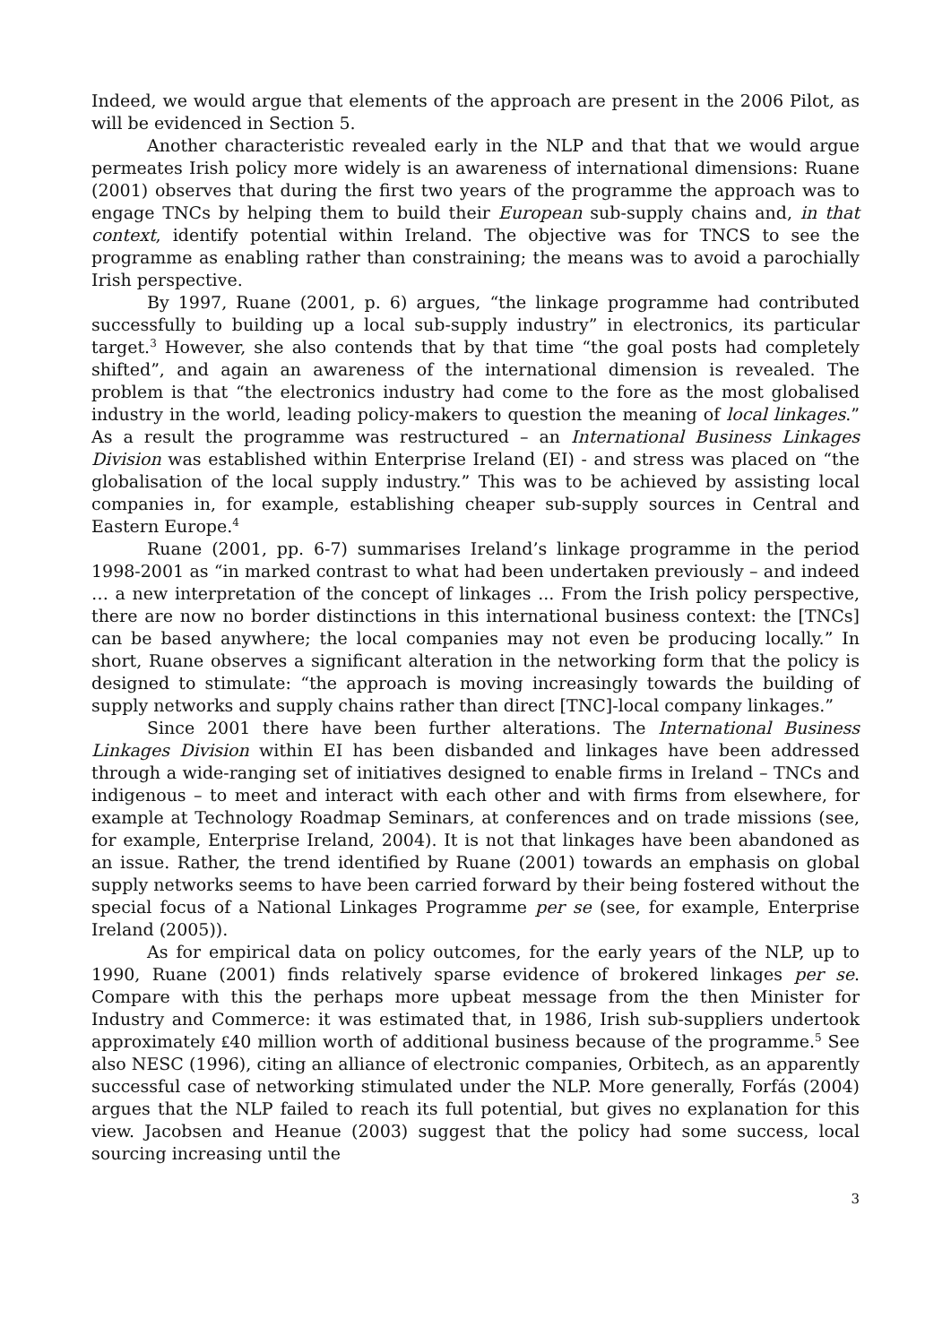Indeed, we would argue that elements of the approach are present in the 2006 Pilot, as will be evidenced in Section 5.
Another characteristic revealed early in the NLP and that that we would argue permeates Irish policy more widely is an awareness of international dimensions: Ruane (2001) observes that during the first two years of the programme the approach was to engage TNCs by helping them to build their European sub-supply chains and, in that context, identify potential within Ireland. The objective was for TNCS to see the programme as enabling rather than constraining; the means was to avoid a parochially Irish perspective.
By 1997, Ruane (2001, p. 6) argues, “the linkage programme had contributed successfully to building up a local sub-supply industry” in electronics, its particular target.<sup>3</sup> However, she also contends that by that time “the goal posts had completely shifted”, and again an awareness of the international dimension is revealed. The problem is that “the electronics industry had come to the fore as the most globalised industry in the world, leading policy-makers to question the meaning of local linkages.” As a result the programme was restructured – an International Business Linkages Division was established within Enterprise Ireland (EI) - and stress was placed on “the globalisation of the local supply industry.” This was to be achieved by assisting local companies in, for example, establishing cheaper sub-supply sources in Central and Eastern Europe.<sup>4</sup>
Ruane (2001, pp. 6-7) summarises Ireland’s linkage programme in the period 1998-2001 as “in marked contrast to what had been undertaken previously – and indeed … a new interpretation of the concept of linkages ... From the Irish policy perspective, there are now no border distinctions in this international business context: the [TNCs] can be based anywhere; the local companies may not even be producing locally.” In short, Ruane observes a significant alteration in the networking form that the policy is designed to stimulate: “the approach is moving increasingly towards the building of supply networks and supply chains rather than direct [TNC]-local company linkages.”
Since 2001 there have been further alterations. The International Business Linkages Division within EI has been disbanded and linkages have been addressed through a wide-ranging set of initiatives designed to enable firms in Ireland – TNCs and indigenous – to meet and interact with each other and with firms from elsewhere, for example at Technology Roadmap Seminars, at conferences and on trade missions (see, for example, Enterprise Ireland, 2004). It is not that linkages have been abandoned as an issue. Rather, the trend identified by Ruane (2001) towards an emphasis on global supply networks seems to have been carried forward by their being fostered without the special focus of a National Linkages Programme per se (see, for example, Enterprise Ireland (2005)).
As for empirical data on policy outcomes, for the early years of the NLP, up to 1990, Ruane (2001) finds relatively sparse evidence of brokered linkages per se. Compare with this the perhaps more upbeat message from the then Minister for Industry and Commerce: it was estimated that, in 1986, Irish sub-suppliers undertook approximately ₤40 million worth of additional business because of the programme.<sup>5</sup> See also NESC (1996), citing an alliance of electronic companies, Orbitech, as an apparently successful case of networking stimulated under the NLP. More generally, Forfás (2004) argues that the NLP failed to reach its full potential, but gives no explanation for this view. Jacobsen and Heanue (2003) suggest that the policy had some success, local sourcing increasing until the
3